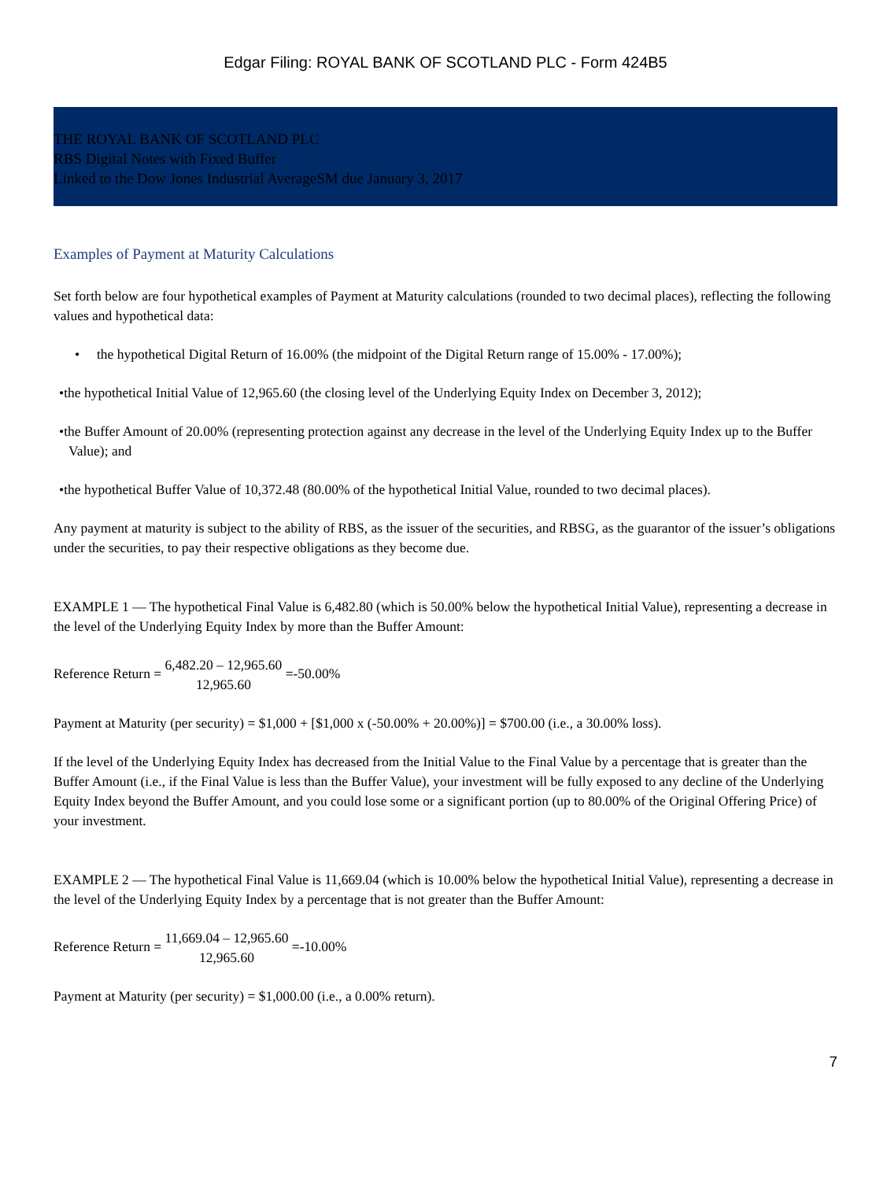Edgar Filing: ROYAL BANK OF SCOTLAND PLC - Form 424B5
THE ROYAL BANK OF SCOTLAND PLC
RBS Digital Notes with Fixed Buffer
Linked to the Dow Jones Industrial AverageSM due January 3, 2017
Examples of Payment at Maturity Calculations
Set forth below are four hypothetical examples of Payment at Maturity calculations (rounded to two decimal places), reflecting the following values and hypothetical data:
• the hypothetical Digital Return of 16.00% (the midpoint of the Digital Return range of 15.00% - 17.00%);
•the hypothetical Initial Value of 12,965.60 (the closing level of the Underlying Equity Index on December 3, 2012);
•the Buffer Amount of 20.00% (representing protection against any decrease in the level of the Underlying Equity Index up to the Buffer Value); and
•the hypothetical Buffer Value of 10,372.48 (80.00% of the hypothetical Initial Value, rounded to two decimal places).
Any payment at maturity is subject to the ability of RBS, as the issuer of the securities, and RBSG, as the guarantor of the issuer’s obligations under the securities, to pay their respective obligations as they become due.
EXAMPLE 1 — The hypothetical Final Value is 6,482.80 (which is 50.00% below the hypothetical Initial Value), representing a decrease in the level of the Underlying Equity Index by more than the Buffer Amount:
Reference Return = 6,482.20 – 12,965.60 12,965.60 =-50.00%
Payment at Maturity (per security) = $1,000 + [$1,000 x (-50.00% + 20.00%)] = $700.00 (i.e., a 30.00% loss).
If the level of the Underlying Equity Index has decreased from the Initial Value to the Final Value by a percentage that is greater than the Buffer Amount (i.e., if the Final Value is less than the Buffer Value), your investment will be fully exposed to any decline of the Underlying Equity Index beyond the Buffer Amount, and you could lose some or a significant portion (up to 80.00% of the Original Offering Price) of your investment.
EXAMPLE 2 — The hypothetical Final Value is 11,669.04 (which is 10.00% below the hypothetical Initial Value), representing a decrease in the level of the Underlying Equity Index by a percentage that is not greater than the Buffer Amount:
Reference Return = 11,669.04 – 12,965.60 12,965.60 =-10.00%
Payment at Maturity (per security) = $1,000.00 (i.e., a 0.00% return).
7